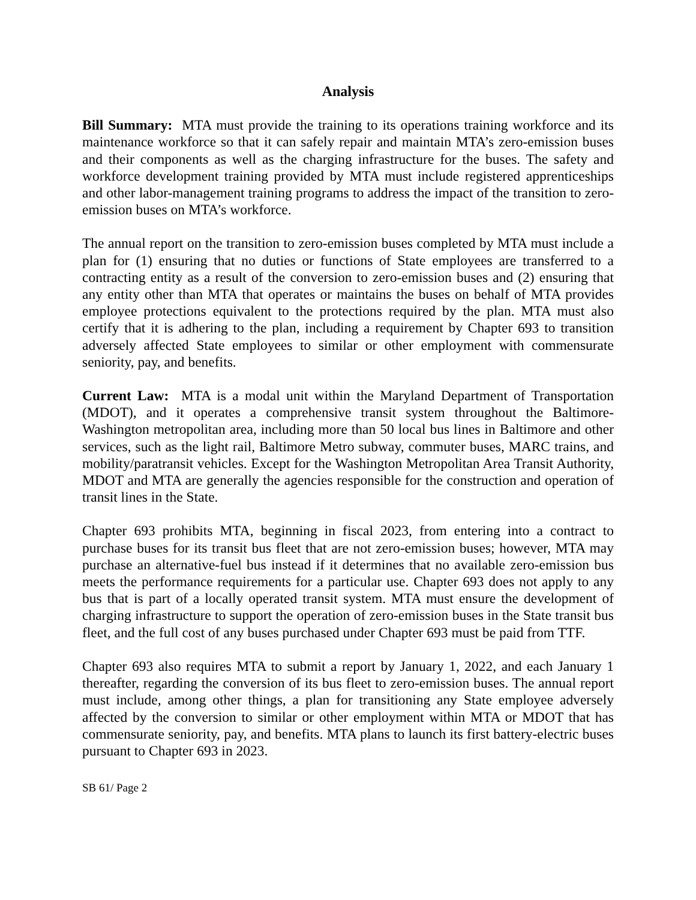Analysis
Bill Summary: MTA must provide the training to its operations training workforce and its maintenance workforce so that it can safely repair and maintain MTA’s zero-emission buses and their components as well as the charging infrastructure for the buses. The safety and workforce development training provided by MTA must include registered apprenticeships and other labor-management training programs to address the impact of the transition to zero-emission buses on MTA’s workforce.
The annual report on the transition to zero-emission buses completed by MTA must include a plan for (1) ensuring that no duties or functions of State employees are transferred to a contracting entity as a result of the conversion to zero-emission buses and (2) ensuring that any entity other than MTA that operates or maintains the buses on behalf of MTA provides employee protections equivalent to the protections required by the plan. MTA must also certify that it is adhering to the plan, including a requirement by Chapter 693 to transition adversely affected State employees to similar or other employment with commensurate seniority, pay, and benefits.
Current Law: MTA is a modal unit within the Maryland Department of Transportation (MDOT), and it operates a comprehensive transit system throughout the Baltimore-Washington metropolitan area, including more than 50 local bus lines in Baltimore and other services, such as the light rail, Baltimore Metro subway, commuter buses, MARC trains, and mobility/paratransit vehicles. Except for the Washington Metropolitan Area Transit Authority, MDOT and MTA are generally the agencies responsible for the construction and operation of transit lines in the State.
Chapter 693 prohibits MTA, beginning in fiscal 2023, from entering into a contract to purchase buses for its transit bus fleet that are not zero-emission buses; however, MTA may purchase an alternative-fuel bus instead if it determines that no available zero-emission bus meets the performance requirements for a particular use. Chapter 693 does not apply to any bus that is part of a locally operated transit system. MTA must ensure the development of charging infrastructure to support the operation of zero-emission buses in the State transit bus fleet, and the full cost of any buses purchased under Chapter 693 must be paid from TTF.
Chapter 693 also requires MTA to submit a report by January 1, 2022, and each January 1 thereafter, regarding the conversion of its bus fleet to zero-emission buses. The annual report must include, among other things, a plan for transitioning any State employee adversely affected by the conversion to similar or other employment within MTA or MDOT that has commensurate seniority, pay, and benefits. MTA plans to launch its first battery-electric buses pursuant to Chapter 693 in 2023.
SB 61/ Page 2